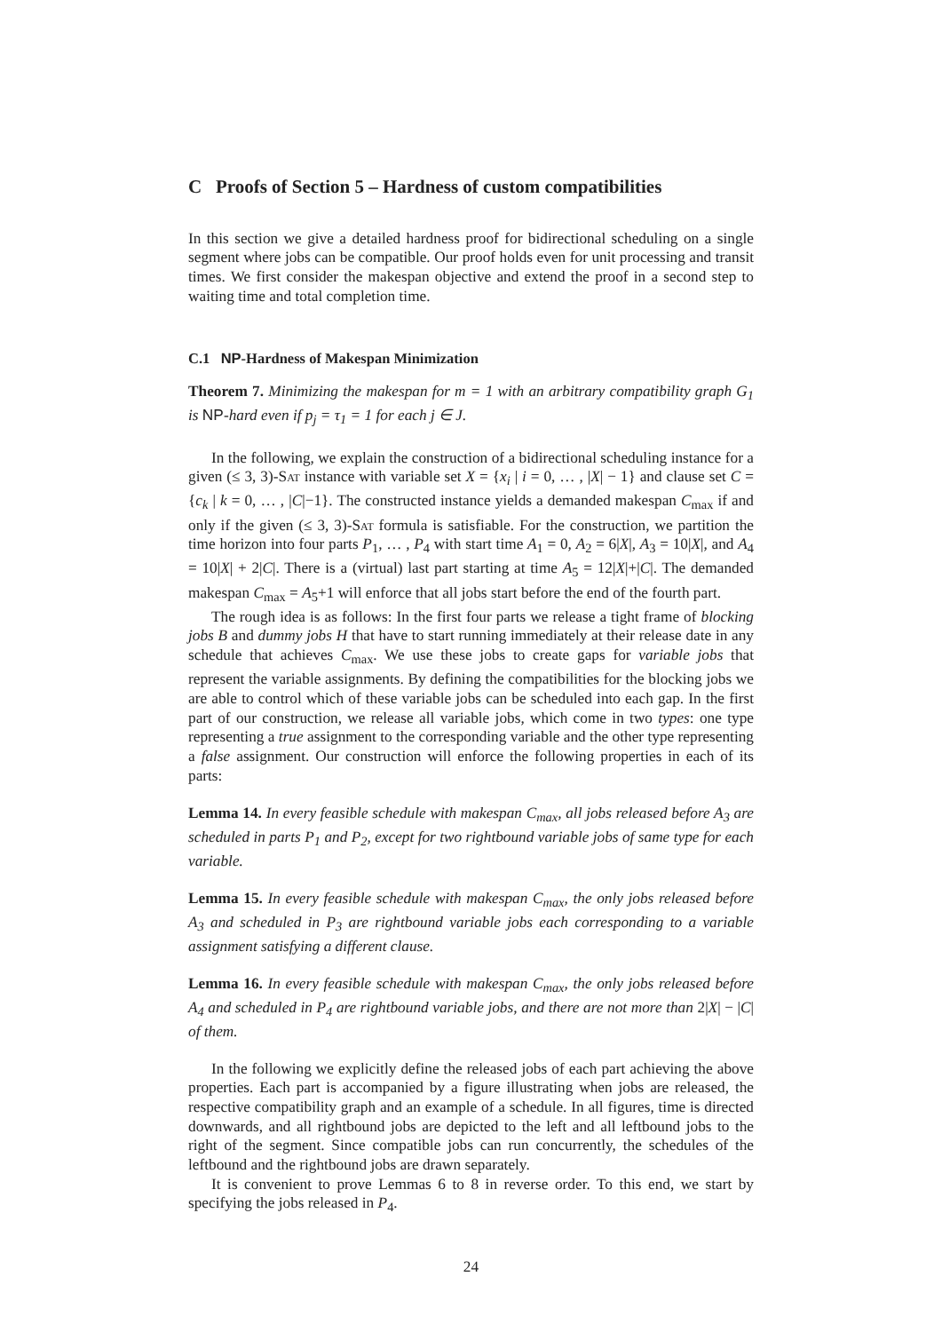C Proofs of Section 5 – Hardness of custom compatibilities
In this section we give a detailed hardness proof for bidirectional scheduling on a single segment where jobs can be compatible. Our proof holds even for unit processing and transit times. We first consider the makespan objective and extend the proof in a second step to waiting time and total completion time.
C.1 NP-Hardness of Makespan Minimization
Theorem 7. Minimizing the makespan for m = 1 with an arbitrary compatibility graph G<sub>1</sub> is NP-hard even if p<sub>j</sub> = τ<sub>1</sub> = 1 for each j ∈ J.
In the following, we explain the construction of a bidirectional scheduling instance for a given (≤ 3, 3)-Sat instance with variable set X = {x<sub>i</sub> | i = 0, … , |X| − 1} and clause set C = {c<sub>k</sub> | k = 0, … , |C|−1}. The constructed instance yields a demanded makespan C<sub>max</sub> if and only if the given (≤ 3, 3)-Sat formula is satisfiable. For the construction, we partition the time horizon into four parts P<sub>1</sub>, … , P<sub>4</sub> with start time A<sub>1</sub> = 0, A<sub>2</sub> = 6|X|, A<sub>3</sub> = 10|X|, and A<sub>4</sub> = 10|X| + 2|C|. There is a (virtual) last part starting at time A<sub>5</sub> = 12|X|+|C|. The demanded makespan C<sub>max</sub> = A<sub>5</sub>+1 will enforce that all jobs start before the end of the fourth part.
The rough idea is as follows: In the first four parts we release a tight frame of blocking jobs B and dummy jobs H that have to start running immediately at their release date in any schedule that achieves C<sub>max</sub>. We use these jobs to create gaps for variable jobs that represent the variable assignments. By defining the compatibilities for the blocking jobs we are able to control which of these variable jobs can be scheduled into each gap. In the first part of our construction, we release all variable jobs, which come in two types: one type representing a true assignment to the corresponding variable and the other type representing a false assignment. Our construction will enforce the following properties in each of its parts:
Lemma 14. In every feasible schedule with makespan C<sub>max</sub>, all jobs released before A<sub>3</sub> are scheduled in parts P<sub>1</sub> and P<sub>2</sub>, except for two rightbound variable jobs of same type for each variable.
Lemma 15. In every feasible schedule with makespan C<sub>max</sub>, the only jobs released before A<sub>3</sub> and scheduled in P<sub>3</sub> are rightbound variable jobs each corresponding to a variable assignment satisfying a different clause.
Lemma 16. In every feasible schedule with makespan C<sub>max</sub>, the only jobs released before A<sub>4</sub> and scheduled in P<sub>4</sub> are rightbound variable jobs, and there are not more than 2|X| − |C| of them.
In the following we explicitly define the released jobs of each part achieving the above properties. Each part is accompanied by a figure illustrating when jobs are released, the respective compatibility graph and an example of a schedule. In all figures, time is directed downwards, and all rightbound jobs are depicted to the left and all leftbound jobs to the right of the segment. Since compatible jobs can run concurrently, the schedules of the leftbound and the rightbound jobs are drawn separately.
It is convenient to prove Lemmas 6 to 8 in reverse order. To this end, we start by specifying the jobs released in P<sub>4</sub>.
24